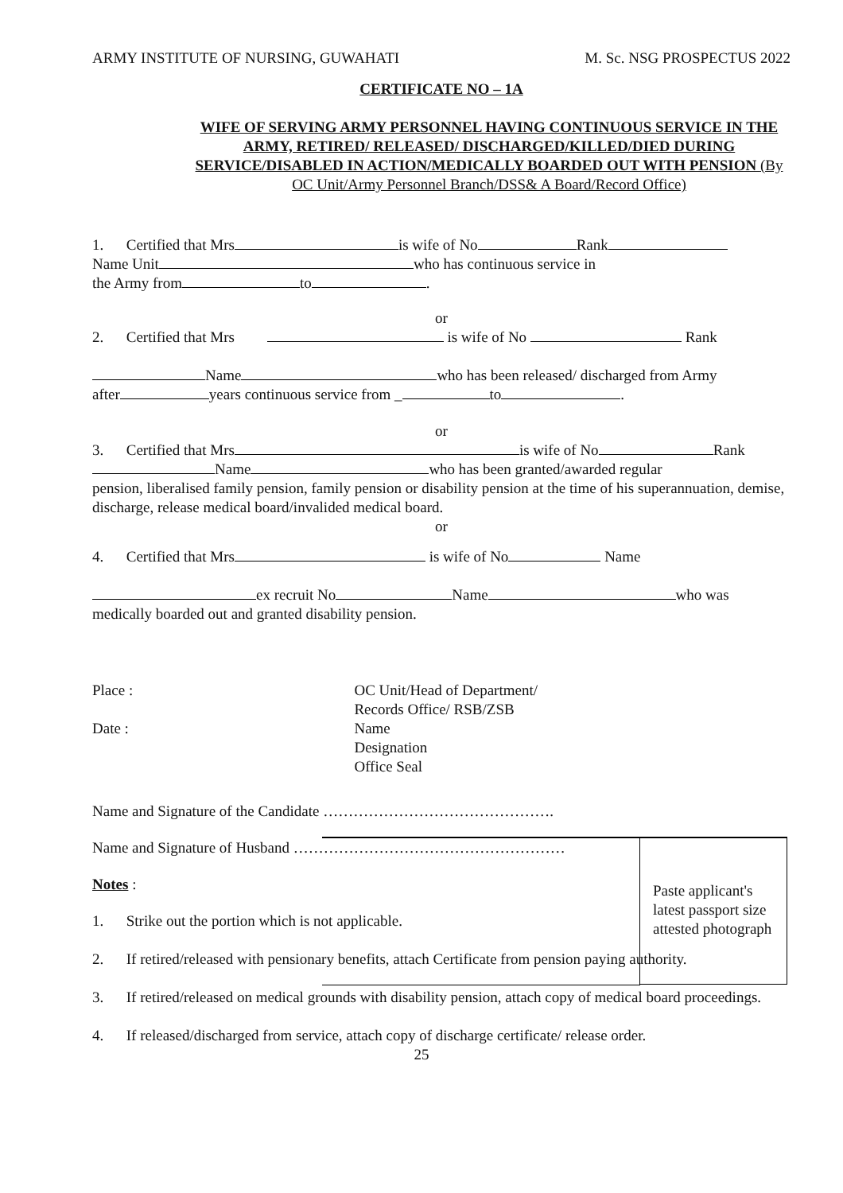ARMY INSTITUTE OF NURSING, GUWAHATI M. Sc. NSG PROSPECTUS 2022
CERTIFICATE NO – 1A
WIFE OF SERVING ARMY PERSONNEL HAVING CONTINUOUS SERVICE IN THE ARMY, RETIRED/ RELEASED/ DISCHARGED/KILLED/DIED DURING SERVICE/DISABLED IN ACTION/MEDICALLY BOARDED OUT WITH PENSION (By OC Unit/Army Personnel Branch/DSS& A Board/Record Office)
1. Certified that Mrs is wife of No Rank
Name Unit who has continuous service in
the Army from to .
or
2. Certified that Mrs is wife of No Rank
Name who has been released/ discharged from Army
after years continuous service from _ to .
or
3. Certified that Mrs is wife of No Rank
Name who has been granted/awarded regular
pension, liberalised family pension, family pension or disability pension at the time of his superannuation, demise, discharge, release medical board/invalided medical board.
or
4. Certified that Mrs is wife of No Name
ex recruit No Name who was
medically boarded out and granted disability pension.
Place :
Date :
OC Unit/Head of Department/
Records Office/ RSB/ZSB
Name
Designation
Office Seal
Paste applicant's
latest passport size attested photograph
Name and Signature of the Candidate ……………………………………….
Name and Signature of Husband ………………………………………………
Notes :
1. Strike out the portion which is not applicable.
2. If retired/released with pensionary benefits, attach Certificate from pension paying authority.
3. If retired/released on medical grounds with disability pension, attach copy of medical board proceedings.
4. If released/discharged from service, attach copy of discharge certificate/ release order.
25